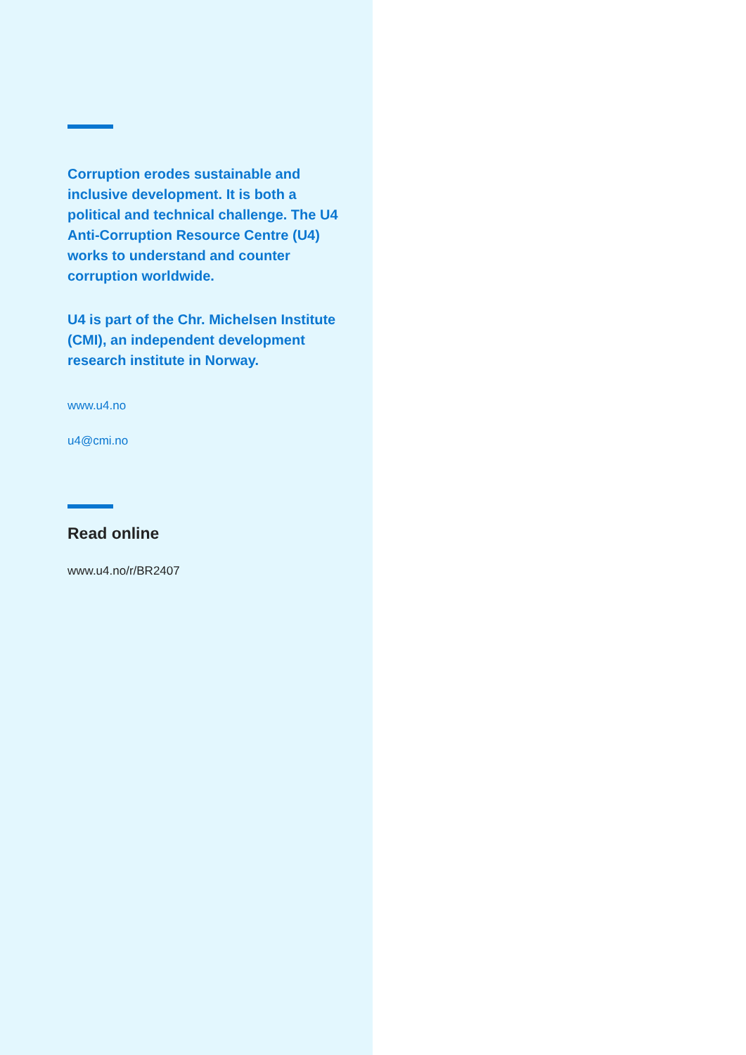Corruption erodes sustainable and inclusive development. It is both a political and technical challenge. The U4 Anti-Corruption Resource Centre (U4) works to understand and counter corruption worldwide.
U4 is part of the Chr. Michelsen Institute (CMI), an independent development research institute in Norway.
www.u4.no
u4@cmi.no
Read online
www.u4.no/r/BR2407